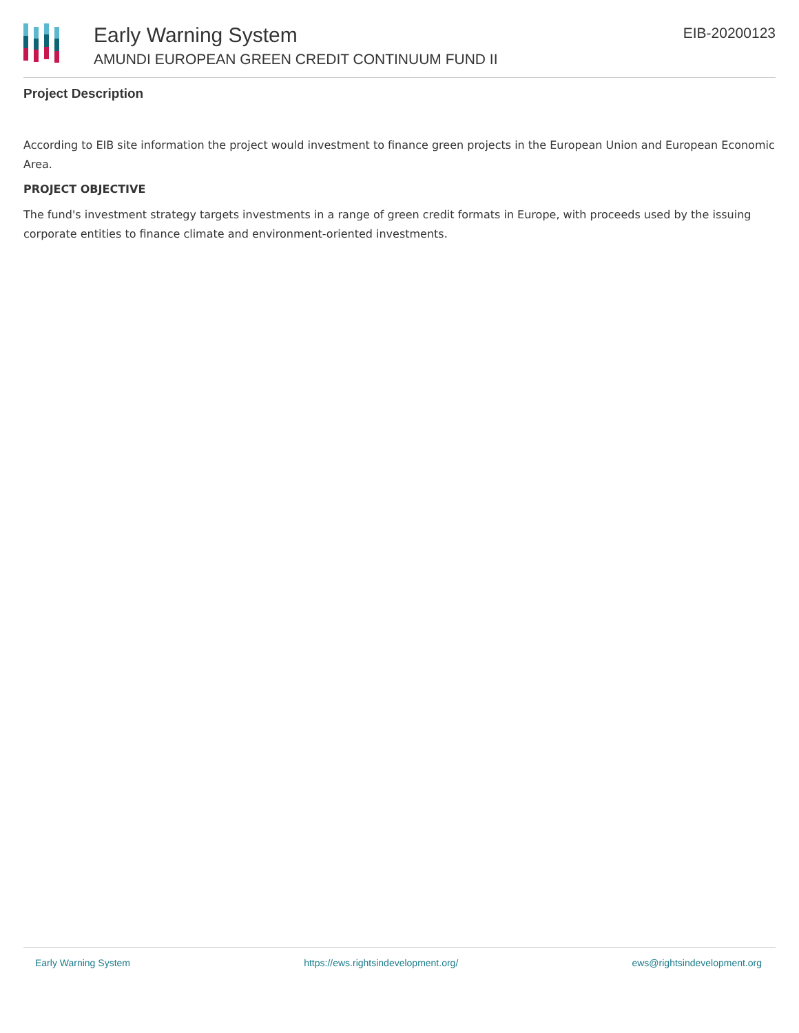Early Warning System
AMUNDI EUROPEAN GREEN CREDIT CONTINUUM FUND II
EIB-20200123
Project Description
According to EIB site information the project would investment to finance green projects in the European Union and European Economic Area.
PROJECT OBJECTIVE
The fund's investment strategy targets investments in a range of green credit formats in Europe, with proceeds used by the issuing corporate entities to finance climate and environment-oriented investments.
Early Warning System https://ews.rightsindevelopment.org/ ews@rightsindevelopment.org